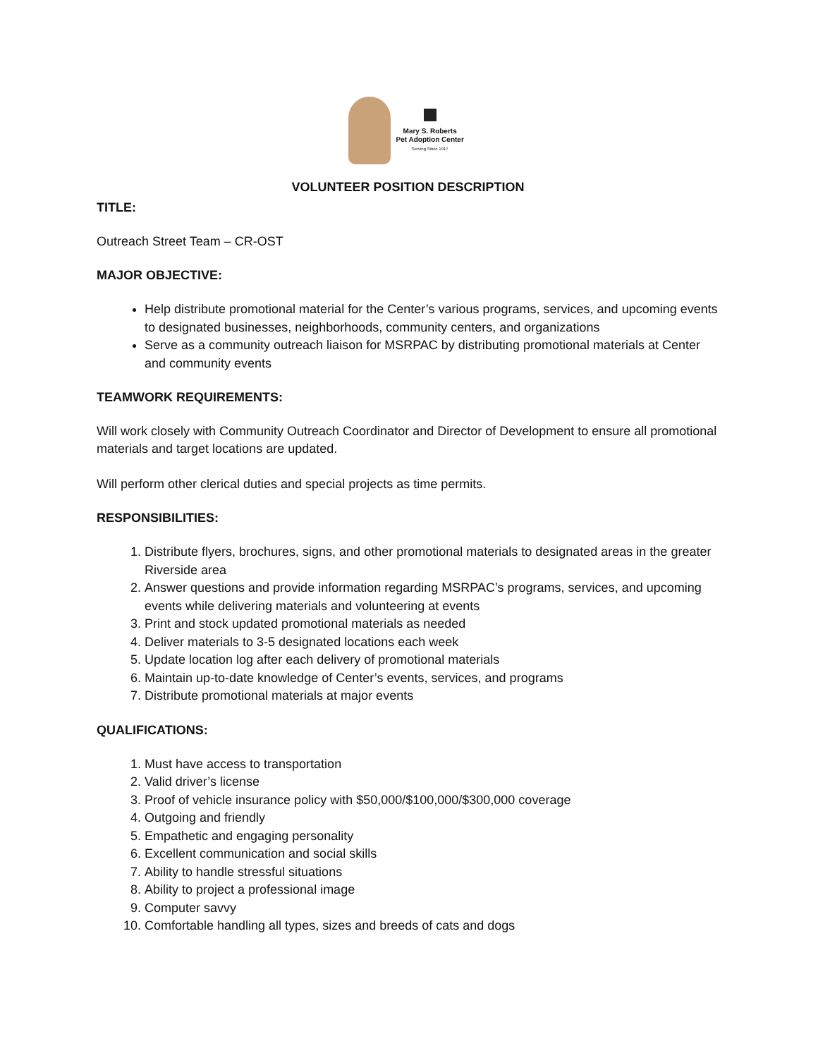Mary S. Roberts
Pet Adoption Center
Serving Since 1917
VOLUNTEER POSITION DESCRIPTION
TITLE:
Outreach Street Team – CR-OST
MAJOR OBJECTIVE:
Help distribute promotional material for the Center’s various programs, services, and upcoming events to designated businesses, neighborhoods, community centers, and organizations
Serve as a community outreach liaison for MSRPAC by distributing promotional materials at Center and community events
TEAMWORK REQUIREMENTS:
Will work closely with Community Outreach Coordinator and Director of Development to ensure all promotional materials and target locations are updated.
Will perform other clerical duties and special projects as time permits.
RESPONSIBILITIES:
1. Distribute flyers, brochures, signs, and other promotional materials to designated areas in the greater Riverside area
2. Answer questions and provide information regarding MSRPAC’s programs, services, and upcoming events while delivering materials and volunteering at events
3. Print and stock updated promotional materials as needed
4. Deliver materials to 3-5 designated locations each week
5. Update location log after each delivery of promotional materials
6. Maintain up-to-date knowledge of Center’s events, services, and programs
7. Distribute promotional materials at major events
QUALIFICATIONS:
1. Must have access to transportation
2. Valid driver’s license
3. Proof of vehicle insurance policy with $50,000/$100,000/$300,000 coverage
4. Outgoing and friendly
5. Empathetic and engaging personality
6. Excellent communication and social skills
7. Ability to handle stressful situations
8. Ability to project a professional image
9. Computer savvy
10. Comfortable handling all types, sizes and breeds of cats and dogs